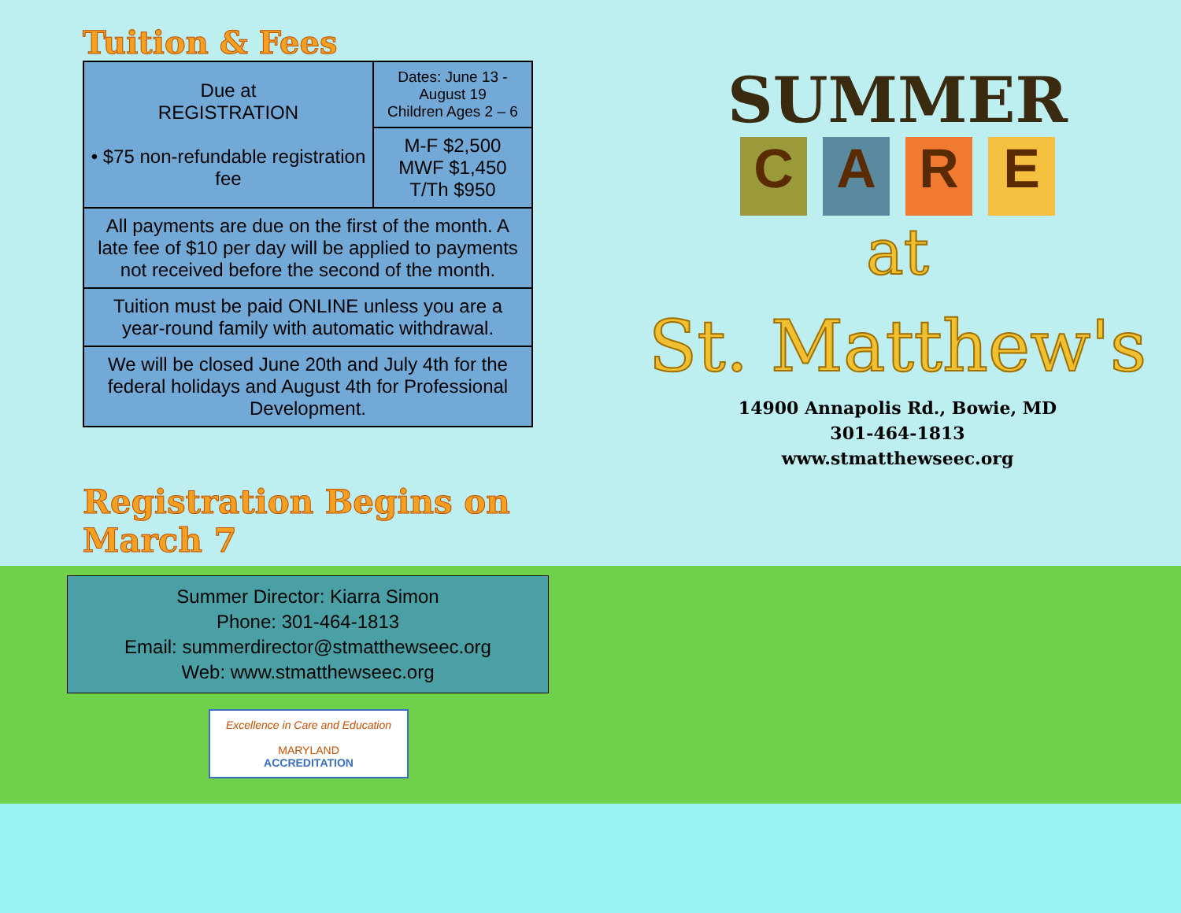Tuition & Fees
| Due at REGISTRATION • $75 non-refundable registration fee | Dates: June 13 - August 19 Children Ages 2 – 6 |
| | M-F $2,500 MWF $1,450 T/Th $950 |
| All payments are due on the first of the month. A late fee of $10 per day will be applied to payments not received before the second of the month. | |
| Tuition must be paid ONLINE unless you are a year-round family with automatic withdrawal. | |
| We will be closed June 20th and July 4th for the federal holidays and August 4th for Professional Development. | |
Registration Begins on March 7
Summer Director: Kiarra Simon
Phone: 301-464-1813
Email: summerdirector@stmatthewseec.org
Web: www.stmatthewseec.org
Excellence in Care and Education
MARYLAND
ACCREDITATION
SUMMER
CARE
at
St. Matthew's
14900 Annapolis Rd., Bowie, MD
301-464-1813
www.stmatthewseec.org